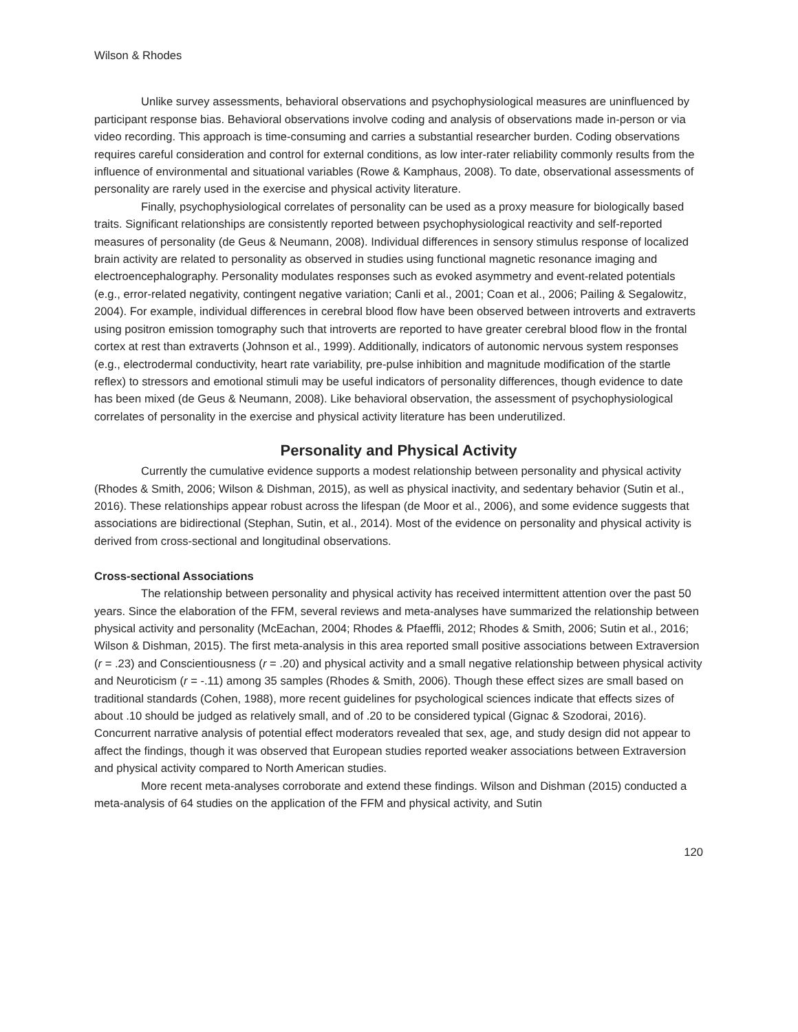Wilson & Rhodes
Unlike survey assessments, behavioral observations and psychophysiological measures are uninfluenced by participant response bias. Behavioral observations involve coding and analysis of observations made in-person or via video recording. This approach is time-consuming and carries a substantial researcher burden. Coding observations requires careful consideration and control for external conditions, as low inter-rater reliability commonly results from the influence of environmental and situational variables (Rowe & Kamphaus, 2008). To date, observational assessments of personality are rarely used in the exercise and physical activity literature.
Finally, psychophysiological correlates of personality can be used as a proxy measure for biologically based traits. Significant relationships are consistently reported between psychophysiological reactivity and self-reported measures of personality (de Geus & Neumann, 2008). Individual differences in sensory stimulus response of localized brain activity are related to personality as observed in studies using functional magnetic resonance imaging and electroencephalography. Personality modulates responses such as evoked asymmetry and event-related potentials (e.g., error-related negativity, contingent negative variation; Canli et al., 2001; Coan et al., 2006; Pailing & Segalowitz, 2004). For example, individual differences in cerebral blood flow have been observed between introverts and extraverts using positron emission tomography such that introverts are reported to have greater cerebral blood flow in the frontal cortex at rest than extraverts (Johnson et al., 1999). Additionally, indicators of autonomic nervous system responses (e.g., electrodermal conductivity, heart rate variability, pre-pulse inhibition and magnitude modification of the startle reflex) to stressors and emotional stimuli may be useful indicators of personality differences, though evidence to date has been mixed (de Geus & Neumann, 2008). Like behavioral observation, the assessment of psychophysiological correlates of personality in the exercise and physical activity literature has been underutilized.
Personality and Physical Activity
Currently the cumulative evidence supports a modest relationship between personality and physical activity (Rhodes & Smith, 2006; Wilson & Dishman, 2015), as well as physical inactivity, and sedentary behavior (Sutin et al., 2016). These relationships appear robust across the lifespan (de Moor et al., 2006), and some evidence suggests that associations are bidirectional (Stephan, Sutin, et al., 2014). Most of the evidence on personality and physical activity is derived from cross-sectional and longitudinal observations.
Cross-sectional Associations
The relationship between personality and physical activity has received intermittent attention over the past 50 years. Since the elaboration of the FFM, several reviews and meta-analyses have summarized the relationship between physical activity and personality (McEachan, 2004; Rhodes & Pfaeffli, 2012; Rhodes & Smith, 2006; Sutin et al., 2016; Wilson & Dishman, 2015). The first meta-analysis in this area reported small positive associations between Extraversion (r = .23) and Conscientiousness (r = .20) and physical activity and a small negative relationship between physical activity and Neuroticism (r = -.11) among 35 samples (Rhodes & Smith, 2006). Though these effect sizes are small based on traditional standards (Cohen, 1988), more recent guidelines for psychological sciences indicate that effects sizes of about .10 should be judged as relatively small, and of .20 to be considered typical (Gignac & Szodorai, 2016). Concurrent narrative analysis of potential effect moderators revealed that sex, age, and study design did not appear to affect the findings, though it was observed that European studies reported weaker associations between Extraversion and physical activity compared to North American studies.
More recent meta-analyses corroborate and extend these findings. Wilson and Dishman (2015) conducted a meta-analysis of 64 studies on the application of the FFM and physical activity, and Sutin
120